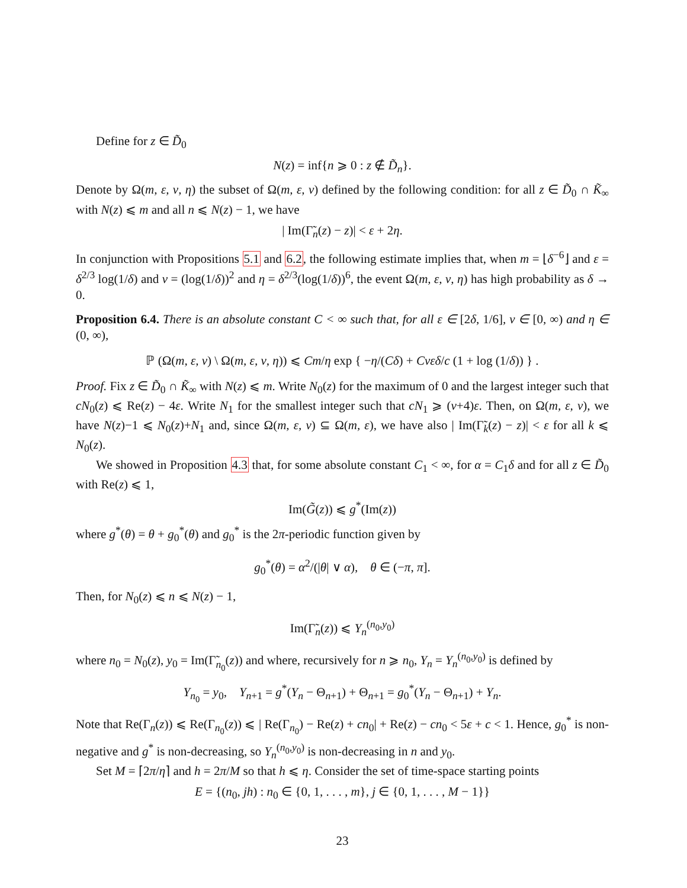Define for z ∈ D̃<sub>0</sub>
N(z) = inf{n ⩾ 0 : z ∉ D̃<sub>n</sub>}.
Denote by Ω(m, ε, ν, η) the subset of Ω(m, ε, ν) defined by the following condition: for all z ∈ D̃<sub>0</sub> ∩ K̃<sub>∞</sub> with N(z) ⩽ m and all n ⩽ N(z) − 1, we have
| Im(Γ̃<sub>n</sub>(z) − z)| < ε + 2η.
In conjunction with Propositions 5.1 and 6.2, the following estimate implies that, when m = ⌊δ<sup>−6</sup>⌋ and ε = δ<sup>2/3</sup> log(1/δ) and ν = (log(1/δ))<sup>2</sup> and η = δ<sup>2/3</sup>(log(1/δ))<sup>6</sup>, the event Ω(m, ε, ν, η) has high probability as δ → 0.
Proposition 6.4. There is an absolute constant C < ∞ such that, for all ε ∈ [2δ, 1/6], ν ∈ [0, ∞) and η ∈ (0, ∞),
ℙ (Ω(m, ε, ν) \ Ω(m, ε, ν, η)) ⩽ Cm/η exp { −η/(Cδ) + Cνεδ/c (1 + log (1/δ)) } .
Proof. Fix z ∈ D̃<sub>0</sub> ∩ K̃<sub>∞</sub> with N(z) ⩽ m. Write N<sub>0</sub>(z) for the maximum of 0 and the largest integer such that cN<sub>0</sub>(z) ⩽ Re(z) − 4ε. Write N<sub>1</sub> for the smallest integer such that cN<sub>1</sub> ⩾ (ν+4)ε. Then, on Ω(m, ε, ν), we have N(z)−1 ⩽ N<sub>0</sub>(z)+N<sub>1</sub> and, since Ω(m, ε, ν) ⊆ Ω(m, ε), we have also | Im(Γ̃<sub>k</sub>(z) − z)| < ε for all k ⩽ N<sub>0</sub>(z).
We showed in Proposition 4.3 that, for some absolute constant C<sub>1</sub> < ∞, for α = C<sub>1</sub>δ and for all z ∈ D̃<sub>0</sub> with Re(z) ⩽ 1,
Im(G̃(z)) ⩽ g<sup>*</sup>(Im(z))
where g<sup>*</sup>(θ) = θ + g<sub>0</sub><sup>*</sup>(θ) and g<sub>0</sub><sup>*</sup> is the 2π-periodic function given by
g<sub>0</sub><sup>*</sup>(θ) = α<sup>2</sup>/(|θ| ∨ α), θ ∈ (−π, π].
Then, for N<sub>0</sub>(z) ⩽ n ⩽ N(z) − 1,
Im(Γ̃<sub>n</sub>(z)) ⩽ Y<sub>n</sub><sup>(n<sub>0</sub>,y<sub>0</sub>)</sup>
where n<sub>0</sub> = N<sub>0</sub>(z), y<sub>0</sub> = Im(Γ̃<sub>n<sub>0</sub></sub>(z)) and where, recursively for n ⩾ n<sub>0</sub>, Y<sub>n</sub> = Y<sub>n</sub><sup>(n<sub>0</sub>,y<sub>0</sub>)</sup> is defined by
Y<sub>n<sub>0</sub></sub> = y<sub>0</sub>, Y<sub>n+1</sub> = g<sup>*</sup>(Y<sub>n</sub> − Θ<sub>n+1</sub>) + Θ<sub>n+1</sub> = g<sub>0</sub><sup>*</sup>(Y<sub>n</sub> − Θ<sub>n+1</sub>) + Y<sub>n</sub>.
Note that Re(Γ<sub>n</sub>(z)) ⩽ Re(Γ<sub>n<sub>0</sub></sub>(z)) ⩽ | Re(Γ<sub>n<sub>0</sub></sub>) − Re(z) + cn<sub>0</sub>| + Re(z) − cn<sub>0</sub> < 5ε + c < 1. Hence, g<sub>0</sub><sup>*</sup> is non-negative and g<sup>*</sup> is non-decreasing, so Y<sub>n</sub><sup>(n<sub>0</sub>,y<sub>0</sub>)</sup> is non-decreasing in n and y<sub>0</sub>.
Set M = ⌈2π/η⌉ and h = 2π/M so that h ⩽ η. Consider the set of time-space starting points
E = {(n<sub>0</sub>, jh) : n<sub>0</sub> ∈ {0, 1, . . . , m}, j ∈ {0, 1, . . . , M − 1}}
23